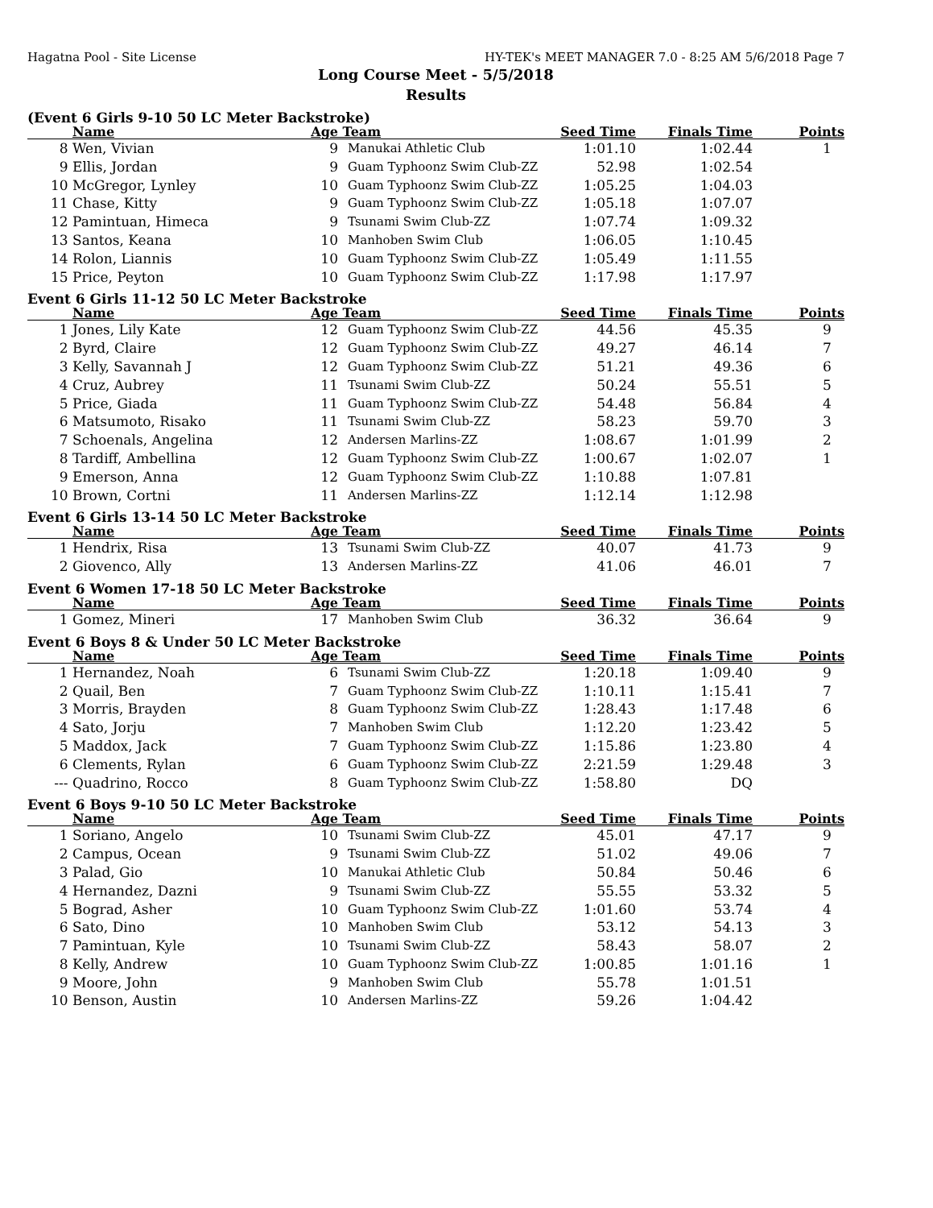Hagatna Pool - Site License HY-TEK's MEET MANAGER 7.0 - 8:25 AM 5/6/2018 Page 7
Long Course Meet - 5/5/2018
Results
(Event 6 Girls 9-10 50 LC Meter Backstroke)
| | Name | Age | Team | Seed Time | Finals Time | Points |
| --- | --- | --- | --- | --- | --- | --- |
| 8 | Wen, Vivian | 9 | Manukai Athletic Club | 1:01.10 | 1:02.44 | 1 |
| 9 | Ellis, Jordan | 9 | Guam Typhoonz Swim Club-ZZ | 52.98 | 1:02.54 | |
| 10 | McGregor, Lynley | 10 | Guam Typhoonz Swim Club-ZZ | 1:05.25 | 1:04.03 | |
| 11 | Chase, Kitty | 9 | Guam Typhoonz Swim Club-ZZ | 1:05.18 | 1:07.07 | |
| 12 | Pamintuan, Himeca | 9 | Tsunami Swim Club-ZZ | 1:07.74 | 1:09.32 | |
| 13 | Santos, Keana | 10 | Manhoben Swim Club | 1:06.05 | 1:10.45 | |
| 14 | Rolon, Liannis | 10 | Guam Typhoonz Swim Club-ZZ | 1:05.49 | 1:11.55 | |
| 15 | Price, Peyton | 10 | Guam Typhoonz Swim Club-ZZ | 1:17.98 | 1:17.97 | |
Event 6 Girls 11-12 50 LC Meter Backstroke
| | Name | Age | Team | Seed Time | Finals Time | Points |
| --- | --- | --- | --- | --- | --- | --- |
| 1 | Jones, Lily Kate | 12 | Guam Typhoonz Swim Club-ZZ | 44.56 | 45.35 | 9 |
| 2 | Byrd, Claire | 12 | Guam Typhoonz Swim Club-ZZ | 49.27 | 46.14 | 7 |
| 3 | Kelly, Savannah J | 12 | Guam Typhoonz Swim Club-ZZ | 51.21 | 49.36 | 6 |
| 4 | Cruz, Aubrey | 11 | Tsunami Swim Club-ZZ | 50.24 | 55.51 | 5 |
| 5 | Price, Giada | 11 | Guam Typhoonz Swim Club-ZZ | 54.48 | 56.84 | 4 |
| 6 | Matsumoto, Risako | 11 | Tsunami Swim Club-ZZ | 58.23 | 59.70 | 3 |
| 7 | Schoenals, Angelina | 12 | Andersen Marlins-ZZ | 1:08.67 | 1:01.99 | 2 |
| 8 | Tardiff, Ambellina | 12 | Guam Typhoonz Swim Club-ZZ | 1:00.67 | 1:02.07 | 1 |
| 9 | Emerson, Anna | 12 | Guam Typhoonz Swim Club-ZZ | 1:10.88 | 1:07.81 | |
| 10 | Brown, Cortni | 11 | Andersen Marlins-ZZ | 1:12.14 | 1:12.98 | |
Event 6 Girls 13-14 50 LC Meter Backstroke
| | Name | Age | Team | Seed Time | Finals Time | Points |
| --- | --- | --- | --- | --- | --- | --- |
| 1 | Hendrix, Risa | 13 | Tsunami Swim Club-ZZ | 40.07 | 41.73 | 9 |
| 2 | Giovenco, Ally | 13 | Andersen Marlins-ZZ | 41.06 | 46.01 | 7 |
Event 6 Women 17-18 50 LC Meter Backstroke
| | Name | Age | Team | Seed Time | Finals Time | Points |
| --- | --- | --- | --- | --- | --- | --- |
| 1 | Gomez, Mineri | 17 | Manhoben Swim Club | 36.32 | 36.64 | 9 |
Event 6 Boys 8 & Under 50 LC Meter Backstroke
| | Name | Age | Team | Seed Time | Finals Time | Points |
| --- | --- | --- | --- | --- | --- | --- |
| 1 | Hernandez, Noah | 6 | Tsunami Swim Club-ZZ | 1:20.18 | 1:09.40 | 9 |
| 2 | Quail, Ben | 7 | Guam Typhoonz Swim Club-ZZ | 1:10.11 | 1:15.41 | 7 |
| 3 | Morris, Brayden | 8 | Guam Typhoonz Swim Club-ZZ | 1:28.43 | 1:17.48 | 6 |
| 4 | Sato, Jorju | 7 | Manhoben Swim Club | 1:12.20 | 1:23.42 | 5 |
| 5 | Maddox, Jack | 7 | Guam Typhoonz Swim Club-ZZ | 1:15.86 | 1:23.80 | 4 |
| 6 | Clements, Rylan | 6 | Guam Typhoonz Swim Club-ZZ | 2:21.59 | 1:29.48 | 3 |
| --- | Quadrino, Rocco | 8 | Guam Typhoonz Swim Club-ZZ | 1:58.80 | DQ | |
Event 6 Boys 9-10 50 LC Meter Backstroke
| | Name | Age | Team | Seed Time | Finals Time | Points |
| --- | --- | --- | --- | --- | --- | --- |
| 1 | Soriano, Angelo | 10 | Tsunami Swim Club-ZZ | 45.01 | 47.17 | 9 |
| 2 | Campus, Ocean | 9 | Tsunami Swim Club-ZZ | 51.02 | 49.06 | 7 |
| 3 | Palad, Gio | 10 | Manukai Athletic Club | 50.84 | 50.46 | 6 |
| 4 | Hernandez, Dazni | 9 | Tsunami Swim Club-ZZ | 55.55 | 53.32 | 5 |
| 5 | Bograd, Asher | 10 | Guam Typhoonz Swim Club-ZZ | 1:01.60 | 53.74 | 4 |
| 6 | Sato, Dino | 10 | Manhoben Swim Club | 53.12 | 54.13 | 3 |
| 7 | Pamintuan, Kyle | 10 | Tsunami Swim Club-ZZ | 58.43 | 58.07 | 2 |
| 8 | Kelly, Andrew | 10 | Guam Typhoonz Swim Club-ZZ | 1:00.85 | 1:01.16 | 1 |
| 9 | Moore, John | 9 | Manhoben Swim Club | 55.78 | 1:01.51 | |
| 10 | Benson, Austin | 10 | Andersen Marlins-ZZ | 59.26 | 1:04.42 | |